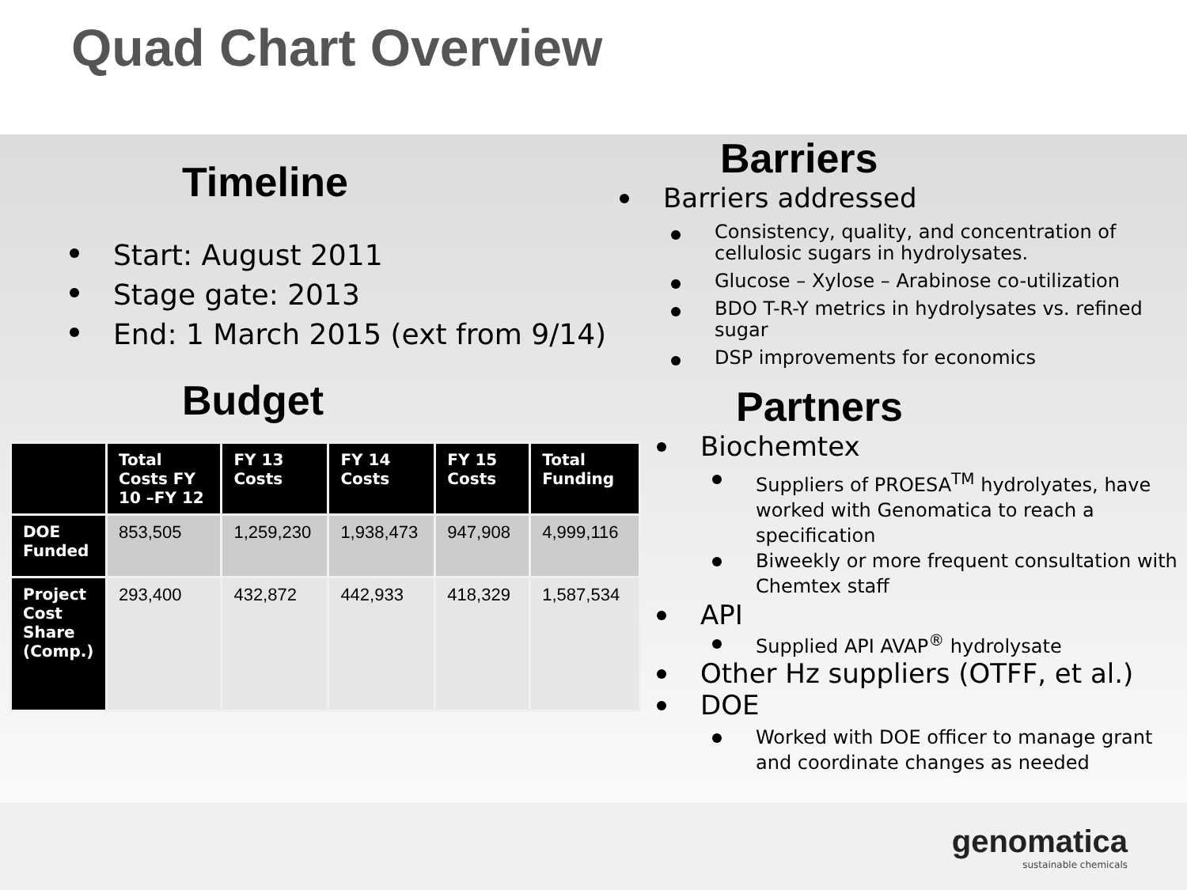Quad Chart Overview
Timeline
Start: August 2011
Stage gate: 2013
End: 1 March 2015 (ext from 9/14)
Budget
| | Total Costs FY 10 –FY 12 | FY 13 Costs | FY 14 Costs | FY 15 Costs | Total Funding |
| --- | --- | --- | --- | --- | --- |
| DOE Funded | 853,505 | 1,259,230 | 1,938,473 | 947,908 | 4,999,116 |
| Project Cost Share (Comp.) | 293,400 | 432,872 | 442,933 | 418,329 | 1,587,534 |
Barriers
Barriers addressed
Consistency, quality, and concentration of cellulosic sugars in hydrolysates.
Glucose – Xylose – Arabinose co-utilization
BDO T-R-Y metrics in hydrolysates vs. refined sugar
DSP improvements for economics
Partners
Biochemtex
Suppliers of PROESA<sup>TM</sup> hydrolyates, have worked with Genomatica to reach a specification
Biweekly or more frequent consultation with Chemtex staff
API
Supplied API AVAP<sup>®</sup> hydrolysate
Other Hz suppliers (OTFF, et al.)
DOE
Worked with DOE officer to manage grant and coordinate changes as needed
genomatica
sustainable chemicals